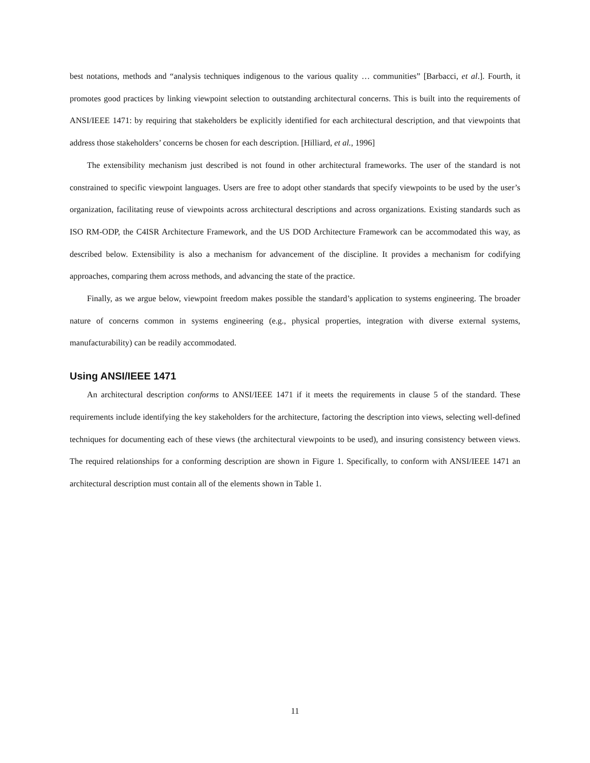best notations, methods and “analysis techniques indigenous to the various quality … communities” [Barbacci, et al.]. Fourth, it promotes good practices by linking viewpoint selection to outstanding architectural concerns. This is built into the requirements of ANSI/IEEE 1471: by requiring that stakeholders be explicitly identified for each architectural description, and that viewpoints that address those stakeholders’ concerns be chosen for each description. [Hilliard, et al., 1996]
The extensibility mechanism just described is not found in other architectural frameworks. The user of the standard is not constrained to specific viewpoint languages. Users are free to adopt other standards that specify viewpoints to be used by the user’s organization, facilitating reuse of viewpoints across architectural descriptions and across organizations. Existing standards such as ISO RM-ODP, the C4ISR Architecture Framework, and the US DOD Architecture Framework can be accommodated this way, as described below. Extensibility is also a mechanism for advancement of the discipline. It provides a mechanism for codifying approaches, comparing them across methods, and advancing the state of the practice.
Finally, as we argue below, viewpoint freedom makes possible the standard’s application to systems engineering. The broader nature of concerns common in systems engineering (e.g., physical properties, integration with diverse external systems, manufacturability) can be readily accommodated.
Using ANSI/IEEE 1471
An architectural description conforms to ANSI/IEEE 1471 if it meets the requirements in clause 5 of the standard. These requirements include identifying the key stakeholders for the architecture, factoring the description into views, selecting well-defined techniques for documenting each of these views (the architectural viewpoints to be used), and insuring consistency between views. The required relationships for a conforming description are shown in Figure 1. Specifically, to conform with ANSI/IEEE 1471 an architectural description must contain all of the elements shown in Table 1.
11